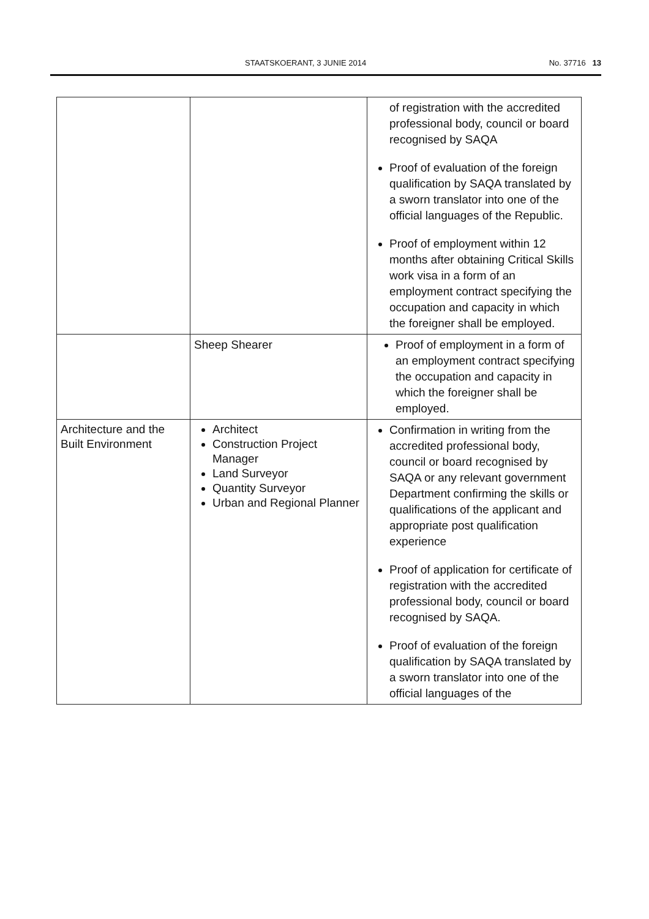STAATSKOERANT, 3 JUNIE 2014 No. 37716 13
| | | of registration with the accredited professional body, council or board recognised by SAQA Proof of evaluation of the foreign qualification by SAQA translated by a sworn translator into one of the official languages of the Republic. Proof of employment within 12 months after obtaining Critical Skills work visa in a form of an employment contract specifying the occupation and capacity in which the foreigner shall be employed. |
| | Sheep Shearer | Proof of employment in a form of an employment contract specifying the occupation and capacity in which the foreigner shall be employed. |
| Architecture and the Built Environment | Architect Construction Project Manager Land Surveyor Quantity Surveyor Urban and Regional Planner | Confirmation in writing from the accredited professional body, council or board recognised by SAQA or any relevant government Department confirming the skills or qualifications of the applicant and appropriate post qualification experience Proof of application for certificate of registration with the accredited professional body, council or board recognised by SAQA. Proof of evaluation of the foreign qualification by SAQA translated by a sworn translator into one of the official languages of the |